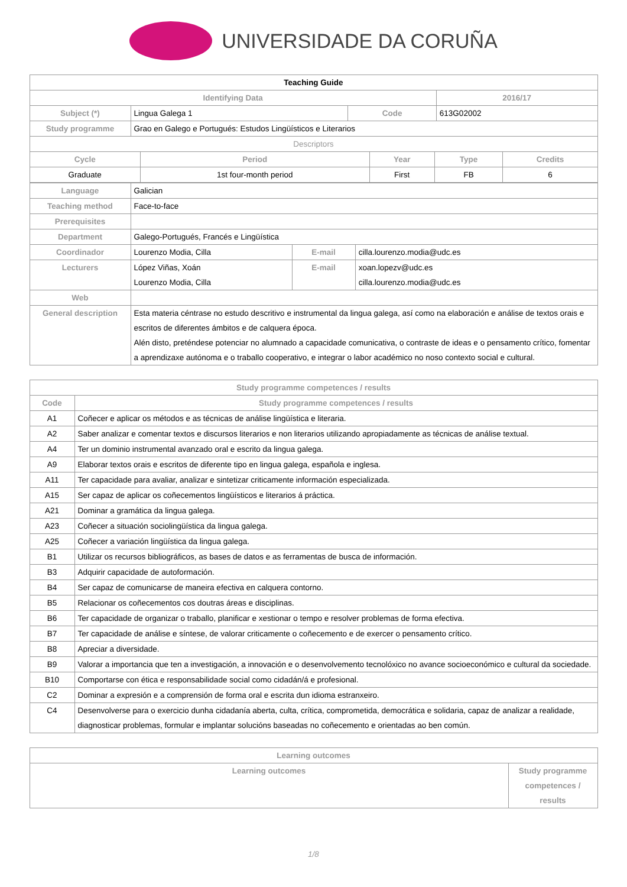UNIVERSIDADE DA CORUÑA
| Teaching Guide | | | |
| --- | --- | --- | --- |
| Identifying Data | | | 2016/17 |
| Subject (*) | Lingua Galega 1 | Code | 613G02002 |
| Study programme | Grao en Galego e Portugués: Estudos Lingüísticos e Literarios | | |
| Descriptors | | | | |
| Cycle | Period | Year | Type | Credits |
| Graduate | 1st four-month period | First | FB | 6 |
| Language | Galician | | |
| Teaching method | Face-to-face | | |
| Prerequisites | | | |
| Department | Galego-Portugués, Francés e Lingüística | | |
| Coordinador | Lourenzo Modia, Cilla | E-mail | cilla.lourenzo.modia@udc.es |
| Lecturers | López Viñas, Xoán Lourenzo Modia, Cilla | E-mail | xoan.lopezv@udc.es cilla.lourenzo.modia@udc.es |
| Web | | | |
| General description | Esta materia céntrase no estudo descritivo e instrumental da lingua galega, así como na elaboración e análise de textos orais e escritos de diferentes ámbitos e de calquera época. Alén disto, preténdese potenciar no alumnado a capacidade comunicativa, o contraste de ideas e o pensamento crítico, fomentar a aprendizaxe autónoma e o traballo cooperativo, e integrar o labor académico no noso contexto social e cultural. | | |
| Study programme competences / results | |
| --- | --- |
| Code | Study programme competences / results |
| A1 | Coñecer e aplicar os métodos e as técnicas de análise lingüística e literaria. |
| A2 | Saber analizar e comentar textos e discursos literarios e non literarios utilizando apropiadamente as técnicas de análise textual. |
| A4 | Ter un dominio instrumental avanzado oral e escrito da lingua galega. |
| A9 | Elaborar textos orais e escritos de diferente tipo en lingua galega, española e inglesa. |
| A11 | Ter capacidade para avaliar, analizar e sintetizar criticamente información especializada. |
| A15 | Ser capaz de aplicar os coñecementos lingüísticos e literarios á práctica. |
| A21 | Dominar a gramática da lingua galega. |
| A23 | Coñecer a situación sociolingüística da lingua galega. |
| A25 | Coñecer a variación lingüística da lingua galega. |
| B1 | Utilizar os recursos bibliográficos, as bases de datos e as ferramentas de busca de información. |
| B3 | Adquirir capacidade de autoformación. |
| B4 | Ser capaz de comunicarse de maneira efectiva en calquera contorno. |
| B5 | Relacionar os coñecementos cos doutras áreas e disciplinas. |
| B6 | Ter capacidade de organizar o traballo, planificar e xestionar o tempo e resolver problemas de forma efectiva. |
| B7 | Ter capacidade de análise e síntese, de valorar criticamente o coñecemento e de exercer o pensamento crítico. |
| B8 | Apreciar a diversidade. |
| B9 | Valorar a importancia que ten a investigación, a innovación e o desenvolvemento tecnolóxico no avance socioeconómico e cultural da sociedade. |
| B10 | Comportarse con ética e responsabilidade social como cidadán/á e profesional. |
| C2 | Dominar a expresión e a comprensión de forma oral e escrita dun idioma estranxeiro. |
| C4 | Desenvolverse para o exercicio dunha cidadanía aberta, culta, crítica, comprometida, democrática e solidaria, capaz de analizar a realidade, diagnosticar problemas, formular e implantar solucións baseadas no coñecemento e orientadas ao ben común. |
| Learning outcomes | |
| --- | --- |
| Learning outcomes | Study programme competences / results |
1/8